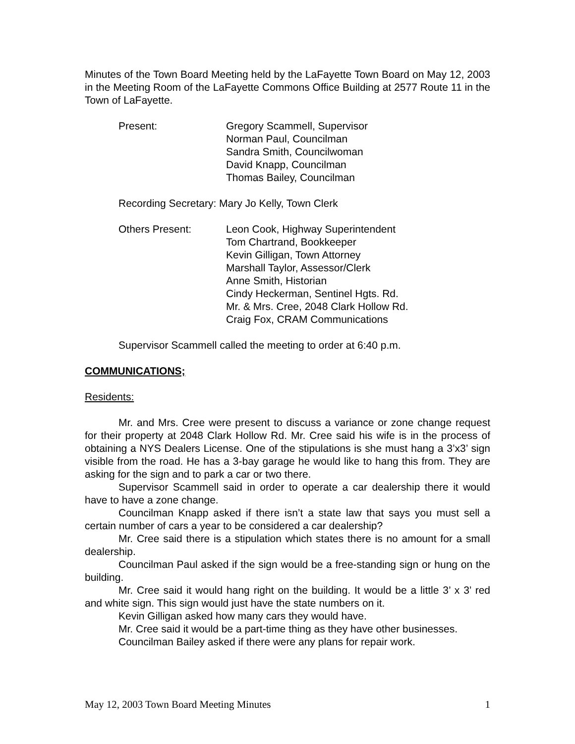Minutes of the Town Board Meeting held by the LaFayette Town Board on May 12, 2003 in the Meeting Room of the LaFayette Commons Office Building at 2577 Route 11 in the Town of LaFayette.
Present: Gregory Scammell, Supervisor
Norman Paul, Councilman
Sandra Smith, Councilwoman
David Knapp, Councilman
Thomas Bailey, Councilman
Recording Secretary: Mary Jo Kelly, Town Clerk
Others Present: Leon Cook, Highway Superintendent
Tom Chartrand, Bookkeeper
Kevin Gilligan, Town Attorney
Marshall Taylor, Assessor/Clerk
Anne Smith, Historian
Cindy Heckerman, Sentinel Hgts. Rd.
Mr. & Mrs. Cree, 2048 Clark Hollow Rd.
Craig Fox, CRAM Communications
Supervisor Scammell called the meeting to order at 6:40 p.m.
COMMUNICATIONS;
Residents:
Mr. and Mrs. Cree were present to discuss a variance or zone change request for their property at 2048 Clark Hollow Rd. Mr. Cree said his wife is in the process of obtaining a NYS Dealers License. One of the stipulations is she must hang a 3’x3’ sign visible from the road. He has a 3-bay garage he would like to hang this from. They are asking for the sign and to park a car or two there.
Supervisor Scammell said in order to operate a car dealership there it would have to have a zone change.
Councilman Knapp asked if there isn’t a state law that says you must sell a certain number of cars a year to be considered a car dealership?
Mr. Cree said there is a stipulation which states there is no amount for a small dealership.
Councilman Paul asked if the sign would be a free-standing sign or hung on the building.
Mr. Cree said it would hang right on the building. It would be a little 3’ x 3’ red and white sign. This sign would just have the state numbers on it.
Kevin Gilligan asked how many cars they would have.
Mr. Cree said it would be a part-time thing as they have other businesses.
Councilman Bailey asked if there were any plans for repair work.
May 12, 2003 Town Board Meeting Minutes 1